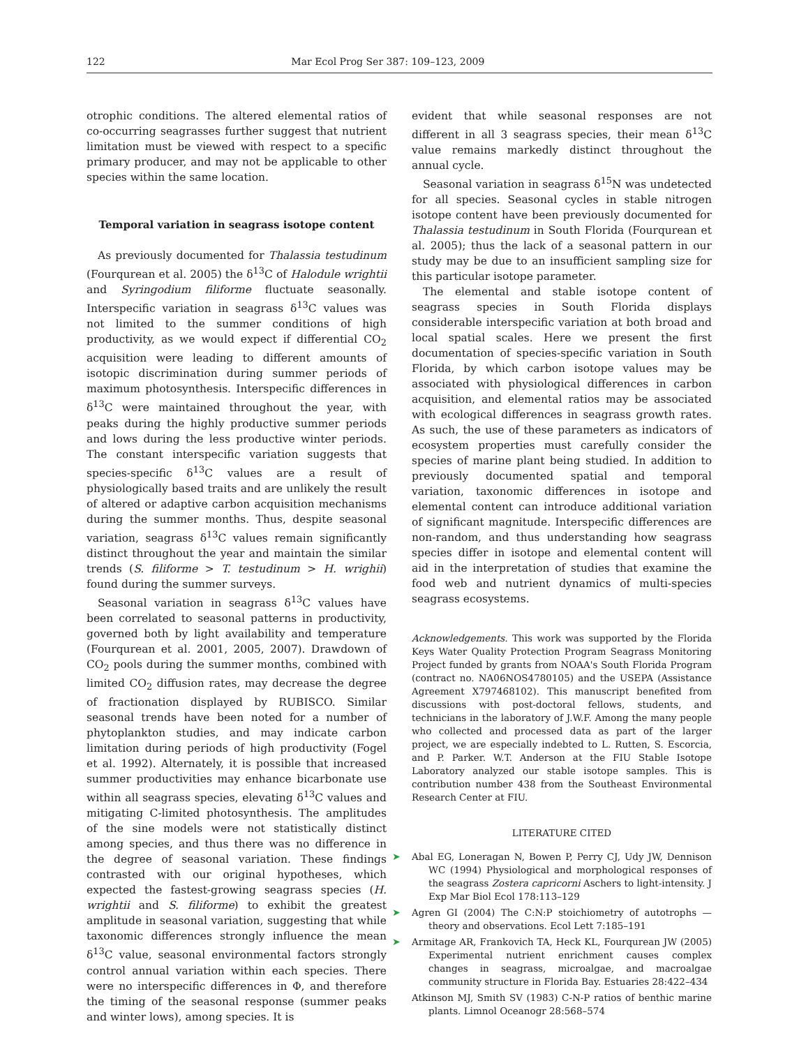122 Mar Ecol Prog Ser 387: 109–123, 2009
otrophic conditions. The altered elemental ratios of co-occurring seagrasses further suggest that nutrient limitation must be viewed with respect to a specific primary producer, and may not be applicable to other species within the same location.
Temporal variation in seagrass isotope content
As previously documented for Thalassia testudinum (Fourqurean et al. 2005) the δ<sup>13</sup>C of Halodule wrightii and Syringodium filiforme fluctuate seasonally. Interspecific variation in seagrass δ<sup>13</sup>C values was not limited to the summer conditions of high productivity, as we would expect if differential CO<sub>2</sub> acquisition were leading to different amounts of isotopic discrimination during summer periods of maximum photosynthesis. Interspecific differences in δ<sup>13</sup>C were maintained throughout the year, with peaks during the highly productive summer periods and lows during the less productive winter periods. The constant interspecific variation suggests that species-specific δ<sup>13</sup>C values are a result of physiologically based traits and are unlikely the result of altered or adaptive carbon acquisition mechanisms during the summer months. Thus, despite seasonal variation, seagrass δ<sup>13</sup>C values remain significantly distinct throughout the year and maintain the similar trends (S. filiforme > T. testudinum > H. wrighii) found during the summer surveys.
Seasonal variation in seagrass δ<sup>13</sup>C values have been correlated to seasonal patterns in productivity, governed both by light availability and temperature (Fourqurean et al. 2001, 2005, 2007). Drawdown of CO<sub>2</sub> pools during the summer months, combined with limited CO<sub>2</sub> diffusion rates, may decrease the degree of fractionation displayed by RUBISCO. Similar seasonal trends have been noted for a number of phytoplankton studies, and may indicate carbon limitation during periods of high productivity (Fogel et al. 1992). Alternately, it is possible that increased summer productivities may enhance bicarbonate use within all seagrass species, elevating δ<sup>13</sup>C values and mitigating C-limited photosynthesis. The amplitudes of the sine models were not statistically distinct among species, and thus there was no difference in the degree of seasonal variation. These findings contrasted with our original hypotheses, which expected the fastest-growing seagrass species (H. wrightii and S. filiforme) to exhibit the greatest amplitude in seasonal variation, suggesting that while taxonomic differences strongly influence the mean δ<sup>13</sup>C value, seasonal environmental factors strongly control annual variation within each species. There were no interspecific differences in Φ, and therefore the timing of the seasonal response (summer peaks and winter lows), among species. It is
evident that while seasonal responses are not different in all 3 seagrass species, their mean δ<sup>13</sup>C value remains markedly distinct throughout the annual cycle.
Seasonal variation in seagrass δ<sup>15</sup>N was undetected for all species. Seasonal cycles in stable nitrogen isotope content have been previously documented for Thalassia testudinum in South Florida (Fourqurean et al. 2005); thus the lack of a seasonal pattern in our study may be due to an insufficient sampling size for this particular isotope parameter.
The elemental and stable isotope content of seagrass species in South Florida displays considerable interspecific variation at both broad and local spatial scales. Here we present the first documentation of species-specific variation in South Florida, by which carbon isotope values may be associated with physiological differences in carbon acquisition, and elemental ratios may be associated with ecological differences in seagrass growth rates. As such, the use of these parameters as indicators of ecosystem properties must carefully consider the species of marine plant being studied. In addition to previously documented spatial and temporal variation, taxonomic differences in isotope and elemental content can introduce additional variation of significant magnitude. Interspecific differences are non-random, and thus understanding how seagrass species differ in isotope and elemental content will aid in the interpretation of studies that examine the food web and nutrient dynamics of multi-species seagrass ecosystems.
Acknowledgements. This work was supported by the Florida Keys Water Quality Protection Program Seagrass Monitoring Project funded by grants from NOAA's South Florida Program (contract no. NA06NOS4780105) and the USEPA (Assistance Agreement X797468102). This manuscript benefited from discussions with post-doctoral fellows, students, and technicians in the laboratory of J.W.F. Among the many people who collected and processed data as part of the larger project, we are especially indebted to L. Rutten, S. Escorcia, and P. Parker. W.T. Anderson at the FIU Stable Isotope Laboratory analyzed our stable isotope samples. This is contribution number 438 from the Southeast Environmental Research Center at FIU.
LITERATURE CITED
➤ Abal EG, Loneragan N, Bowen P, Perry CJ, Udy JW, Dennison WC (1994) Physiological and morphological responses of the seagrass Zostera capricorni Aschers to light-intensity. J Exp Mar Biol Ecol 178:113–129
➤ Agren GI (2004) The C:N:P stoichiometry of autotrophs — theory and observations. Ecol Lett 7:185–191
➤ Armitage AR, Frankovich TA, Heck KL, Fourqurean JW (2005) Experimental nutrient enrichment causes complex changes in seagrass, microalgae, and macroalgae community structure in Florida Bay. Estuaries 28:422–434
Atkinson MJ, Smith SV (1983) C-N-P ratios of benthic marine plants. Limnol Oceanogr 28:568–574